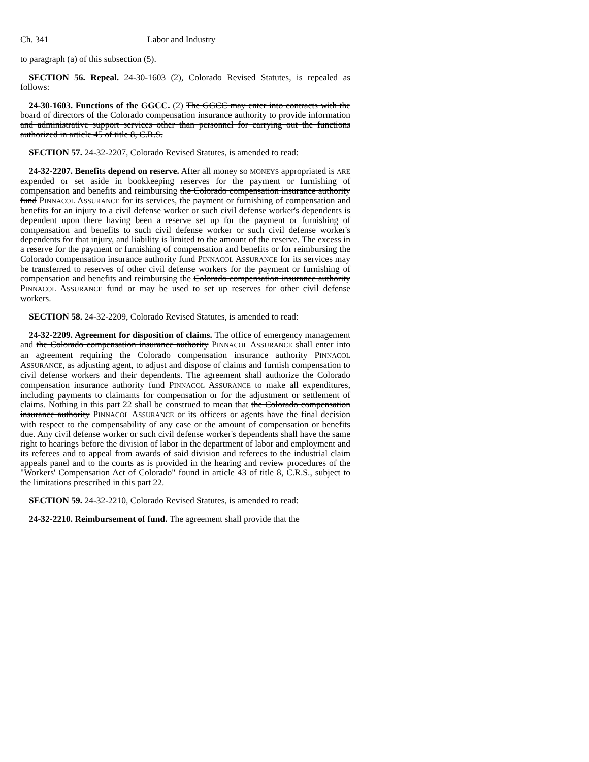Ch. 341 Labor and Industry
to paragraph (a) of this subsection (5).
SECTION 56. Repeal. 24-30-1603 (2), Colorado Revised Statutes, is repealed as follows:
24-30-1603. Functions of the GGCC. (2) The GGCC may enter into contracts with the board of directors of the Colorado compensation insurance authority to provide information and administrative support services other than personnel for carrying out the functions authorized in article 45 of title 8, C.R.S.
SECTION 57. 24-32-2207, Colorado Revised Statutes, is amended to read:
24-32-2207. Benefits depend on reserve. After all money so MONEYS appropriated is ARE expended or set aside in bookkeeping reserves for the payment or furnishing of compensation and benefits and reimbursing the Colorado compensation insurance authority fund PINNACOL ASSURANCE for its services, the payment or furnishing of compensation and benefits for an injury to a civil defense worker or such civil defense worker's dependents is dependent upon there having been a reserve set up for the payment or furnishing of compensation and benefits to such civil defense worker or such civil defense worker's dependents for that injury, and liability is limited to the amount of the reserve. The excess in a reserve for the payment or furnishing of compensation and benefits or for reimbursing the Colorado compensation insurance authority fund PINNACOL ASSURANCE for its services may be transferred to reserves of other civil defense workers for the payment or furnishing of compensation and benefits and reimbursing the Colorado compensation insurance authority PINNACOL ASSURANCE fund or may be used to set up reserves for other civil defense workers.
SECTION 58. 24-32-2209, Colorado Revised Statutes, is amended to read:
24-32-2209. Agreement for disposition of claims. The office of emergency management and the Colorado compensation insurance authority PINNACOL ASSURANCE shall enter into an agreement requiring the Colorado compensation insurance authority PINNACOL ASSURANCE, as adjusting agent, to adjust and dispose of claims and furnish compensation to civil defense workers and their dependents. The agreement shall authorize the Colorado compensation insurance authority fund PINNACOL ASSURANCE to make all expenditures, including payments to claimants for compensation or for the adjustment or settlement of claims. Nothing in this part 22 shall be construed to mean that the Colorado compensation insurance authority PINNACOL ASSURANCE or its officers or agents have the final decision with respect to the compensability of any case or the amount of compensation or benefits due. Any civil defense worker or such civil defense worker's dependents shall have the same right to hearings before the division of labor in the department of labor and employment and its referees and to appeal from awards of said division and referees to the industrial claim appeals panel and to the courts as is provided in the hearing and review procedures of the "Workers' Compensation Act of Colorado" found in article 43 of title 8, C.R.S., subject to the limitations prescribed in this part 22.
SECTION 59. 24-32-2210, Colorado Revised Statutes, is amended to read:
24-32-2210. Reimbursement of fund. The agreement shall provide that the